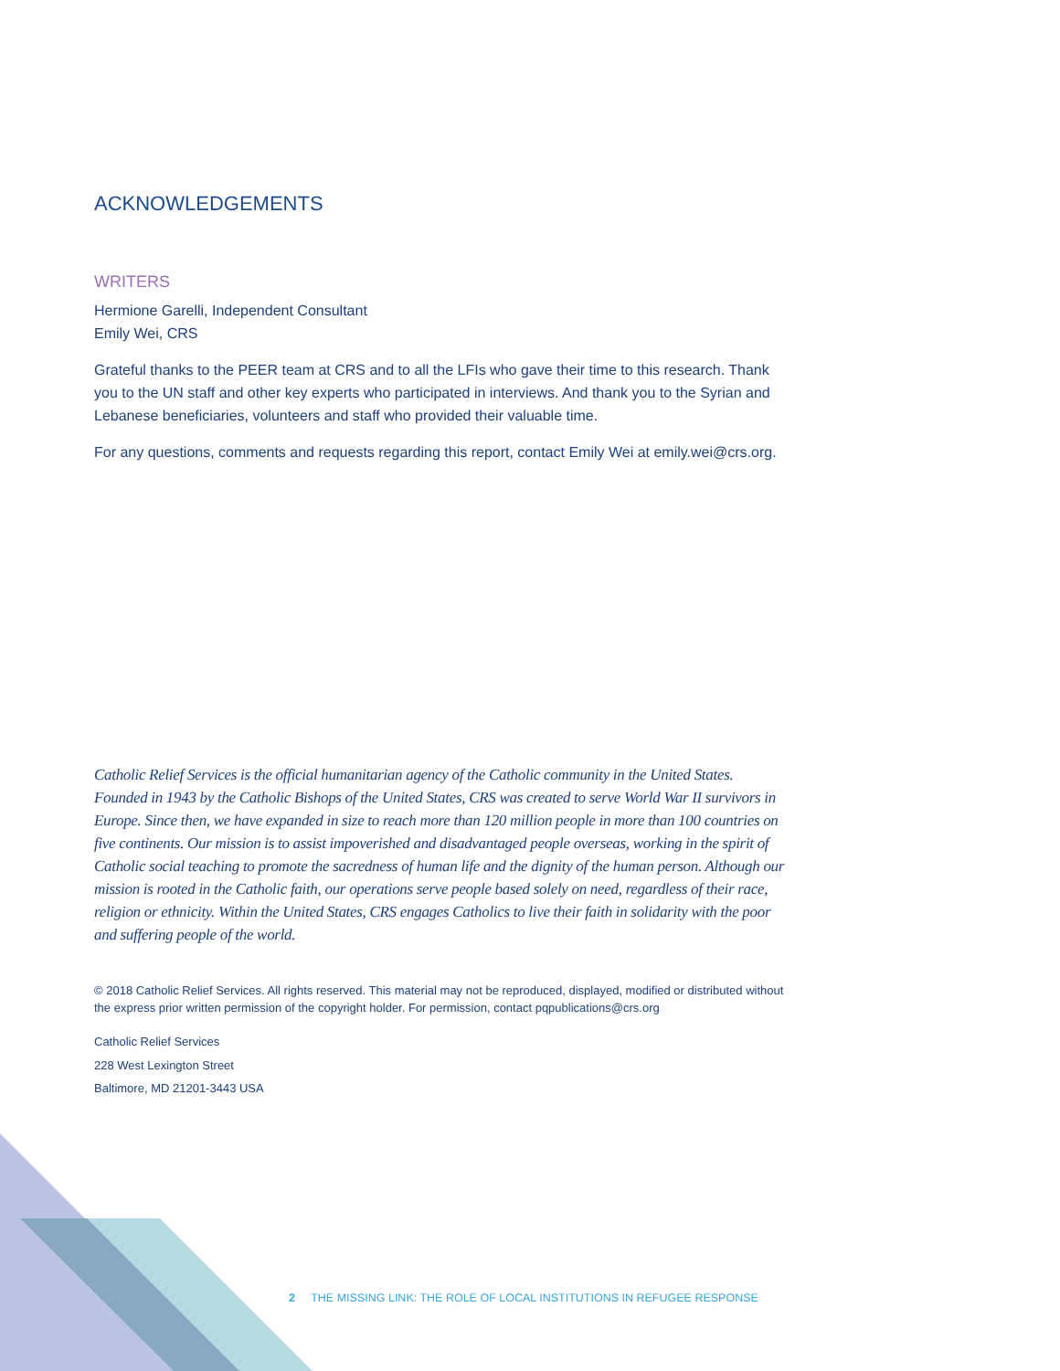ACKNOWLEDGEMENTS
WRITERS
Hermione Garelli, Independent Consultant
Emily Wei, CRS
Grateful thanks to the PEER team at CRS and to all the LFIs who gave their time to this research. Thank you to the UN staff and other key experts who participated in interviews. And thank you to the Syrian and Lebanese beneficiaries, volunteers and staff who provided their valuable time.
For any questions, comments and requests regarding this report, contact Emily Wei at emily.wei@crs.org.
Catholic Relief Services is the official humanitarian agency of the Catholic community in the United States. Founded in 1943 by the Catholic Bishops of the United States, CRS was created to serve World War II survivors in Europe. Since then, we have expanded in size to reach more than 120 million people in more than 100 countries on five continents. Our mission is to assist impoverished and disadvantaged people overseas, working in the spirit of Catholic social teaching to promote the sacredness of human life and the dignity of the human person. Although our mission is rooted in the Catholic faith, our operations serve people based solely on need, regardless of their race, religion or ethnicity. Within the United States, CRS engages Catholics to live their faith in solidarity with the poor and suffering people of the world.
© 2018 Catholic Relief Services. All rights reserved. This material may not be reproduced, displayed, modified or distributed without the express prior written permission of the copyright holder. For permission, contact pqpublications@crs.org
Catholic Relief Services
228 West Lexington Street
Baltimore, MD 21201-3443 USA
2 THE MISSING LINK: THE ROLE OF LOCAL INSTITUTIONS IN REFUGEE RESPONSE